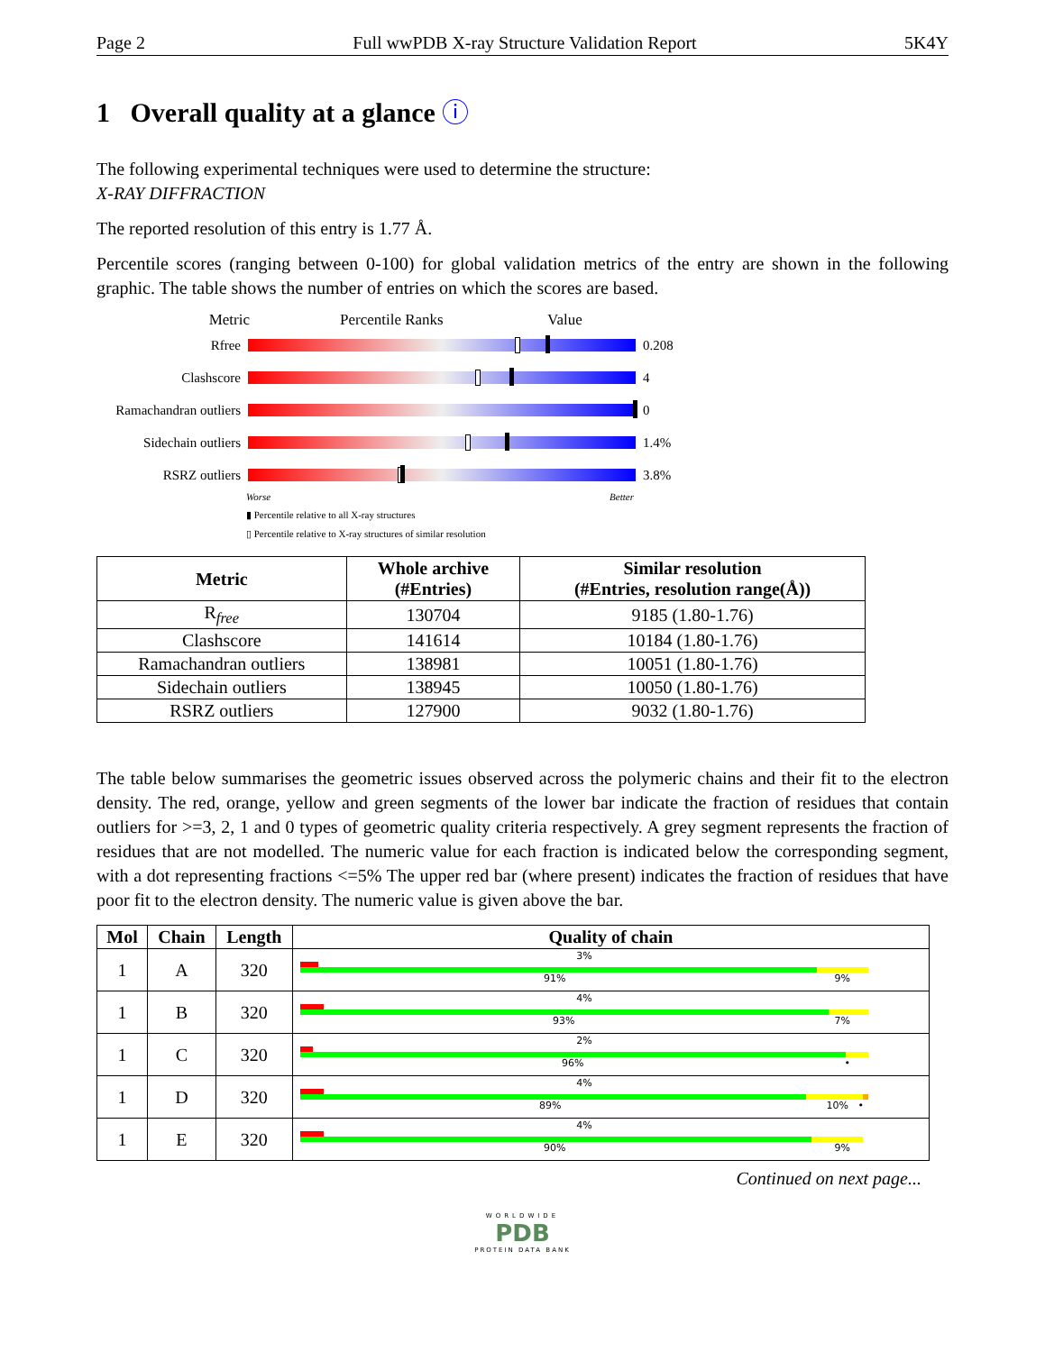Page 2 Full wwPDB X-ray Structure Validation Report 5K4Y
1 Overall quality at a glance ⓘ
The following experimental techniques were used to determine the structure:
X-RAY DIFFRACTION
The reported resolution of this entry is 1.77 Å.
Percentile scores (ranging between 0-100) for global validation metrics of the entry are shown in the following graphic. The table shows the number of entries on which the scores are based.
Metric Percentile Ranks Value
Rfree 0.208
Clashscore 4
Ramachandran outliers 0
Sidechain outliers 1.4%
RSRZ outliers 3.8%
Worse Better
▮ Percentile relative to all X-ray structures
▯ Percentile relative to X-ray structures of similar resolution
| Metric | Whole archive (#Entries) | Similar resolution (#Entries, resolution range(Å)) |
| --- | --- | --- |
| R<sub>free</sub> | 130704 | 9185 (1.80-1.76) |
| Clashscore | 141614 | 10184 (1.80-1.76) |
| Ramachandran outliers | 138981 | 10051 (1.80-1.76) |
| Sidechain outliers | 138945 | 10050 (1.80-1.76) |
| RSRZ outliers | 127900 | 9032 (1.80-1.76) |
The table below summarises the geometric issues observed across the polymeric chains and their fit to the electron density. The red, orange, yellow and green segments of the lower bar indicate the fraction of residues that contain outliers for >=3, 2, 1 and 0 types of geometric quality criteria respectively. A grey segment represents the fraction of residues that are not modelled. The numeric value for each fraction is indicated below the corresponding segment, with a dot representing fractions <=5% The upper red bar (where present) indicates the fraction of residues that have poor fit to the electron density. The numeric value is given above the bar.
| Mol | Chain | Length | Quality of chain |
| --- | --- | --- | --- |
| 1 | A | 320 | 3% 91% 9% |
| 1 | B | 320 | 4% 93% 7% |
| 1 | C | 320 | 2% 96% • |
| 1 | D | 320 | 4% 89% 10% • |
| 1 | E | 320 | 4% 90% 9% |
Continued on next page...
WORLDWIDE
PDB
PROTEIN DATA BANK